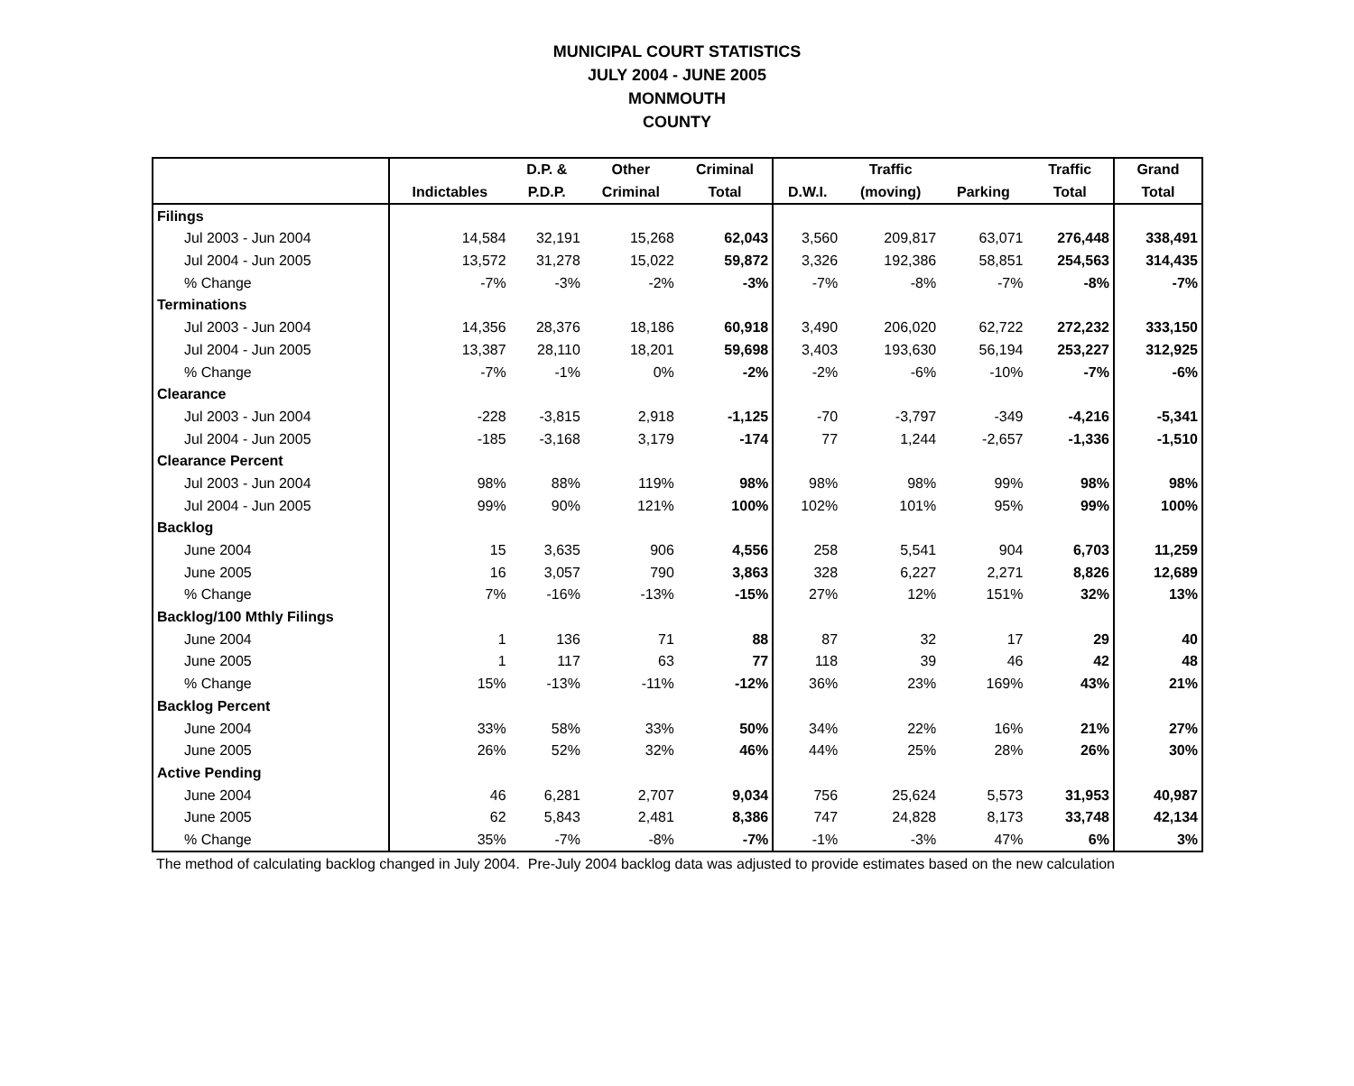MUNICIPAL COURT STATISTICS
JULY 2004 - JUNE 2005
MONMOUTH
COUNTY
| | | D.P. & | Other | Criminal | | Traffic | | Traffic | Grand |
| --- | --- | --- | --- | --- | --- | --- | --- | --- | --- |
| | Indictables | P.D.P. | Criminal | Total | D.W.I. | (moving) | Parking | Total | Total |
| Filings | | | | | | | | | |
| Jul 2003 - Jun 2004 | 14,584 | 32,191 | 15,268 | 62,043 | 3,560 | 209,817 | 63,071 | 276,448 | 338,491 |
| Jul 2004 - Jun 2005 | 13,572 | 31,278 | 15,022 | 59,872 | 3,326 | 192,386 | 58,851 | 254,563 | 314,435 |
| % Change | -7% | -3% | -2% | -3% | -7% | -8% | -7% | -8% | -7% |
| Terminations | | | | | | | | | |
| Jul 2003 - Jun 2004 | 14,356 | 28,376 | 18,186 | 60,918 | 3,490 | 206,020 | 62,722 | 272,232 | 333,150 |
| Jul 2004 - Jun 2005 | 13,387 | 28,110 | 18,201 | 59,698 | 3,403 | 193,630 | 56,194 | 253,227 | 312,925 |
| % Change | -7% | -1% | 0% | -2% | -2% | -6% | -10% | -7% | -6% |
| Clearance | | | | | | | | | |
| Jul 2003 - Jun 2004 | -228 | -3,815 | 2,918 | -1,125 | -70 | -3,797 | -349 | -4,216 | -5,341 |
| Jul 2004 - Jun 2005 | -185 | -3,168 | 3,179 | -174 | 77 | 1,244 | -2,657 | -1,336 | -1,510 |
| Clearance Percent | | | | | | | | | |
| Jul 2003 - Jun 2004 | 98% | 88% | 119% | 98% | 98% | 98% | 99% | 98% | 98% |
| Jul 2004 - Jun 2005 | 99% | 90% | 121% | 100% | 102% | 101% | 95% | 99% | 100% |
| Backlog | | | | | | | | | |
| June 2004 | 15 | 3,635 | 906 | 4,556 | 258 | 5,541 | 904 | 6,703 | 11,259 |
| June 2005 | 16 | 3,057 | 790 | 3,863 | 328 | 6,227 | 2,271 | 8,826 | 12,689 |
| % Change | 7% | -16% | -13% | -15% | 27% | 12% | 151% | 32% | 13% |
| Backlog/100 Mthly Filings | | | | | | | | | |
| June 2004 | 1 | 136 | 71 | 88 | 87 | 32 | 17 | 29 | 40 |
| June 2005 | 1 | 117 | 63 | 77 | 118 | 39 | 46 | 42 | 48 |
| % Change | 15% | -13% | -11% | -12% | 36% | 23% | 169% | 43% | 21% |
| Backlog Percent | | | | | | | | | |
| June 2004 | 33% | 58% | 33% | 50% | 34% | 22% | 16% | 21% | 27% |
| June 2005 | 26% | 52% | 32% | 46% | 44% | 25% | 28% | 26% | 30% |
| Active Pending | | | | | | | | | |
| June 2004 | 46 | 6,281 | 2,707 | 9,034 | 756 | 25,624 | 5,573 | 31,953 | 40,987 |
| June 2005 | 62 | 5,843 | 2,481 | 8,386 | 747 | 24,828 | 8,173 | 33,748 | 42,134 |
| % Change | 35% | -7% | -8% | -7% | -1% | -3% | 47% | 6% | 3% |
The method of calculating backlog changed in July 2004. Pre-July 2004 backlog data was adjusted to provide estimates based on the new calculation